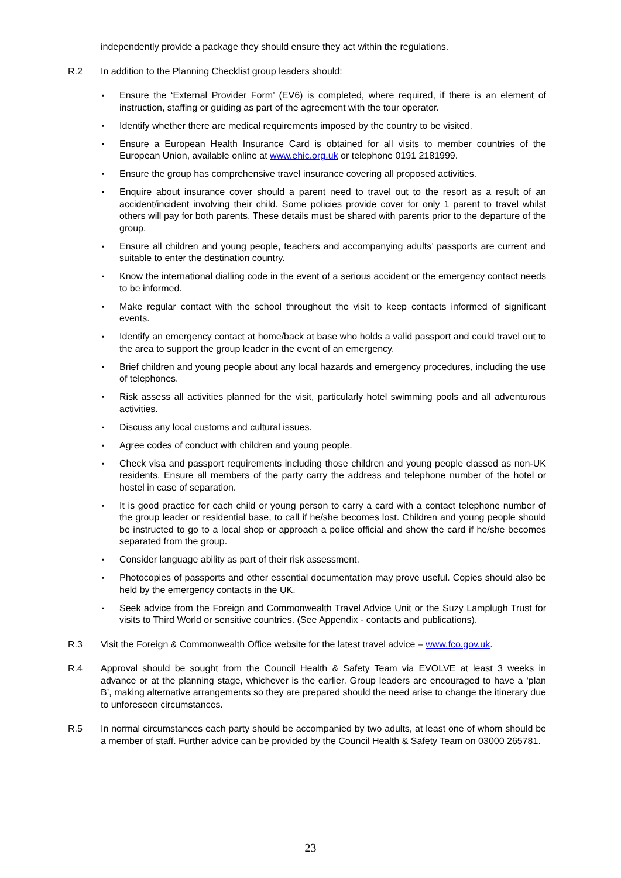independently provide a package they should ensure they act within the regulations.
R.2 In addition to the Planning Checklist group leaders should:
▪ Ensure the ‘External Provider Form’ (EV6) is completed, where required, if there is an element of instruction, staffing or guiding as part of the agreement with the tour operator.
▪ Identify whether there are medical requirements imposed by the country to be visited.
▪ Ensure a European Health Insurance Card is obtained for all visits to member countries of the European Union, available online at www.ehic.org.uk or telephone 0191 2181999.
▪ Ensure the group has comprehensive travel insurance covering all proposed activities.
▪ Enquire about insurance cover should a parent need to travel out to the resort as a result of an accident/incident involving their child. Some policies provide cover for only 1 parent to travel whilst others will pay for both parents. These details must be shared with parents prior to the departure of the group.
▪ Ensure all children and young people, teachers and accompanying adults’ passports are current and suitable to enter the destination country.
▪ Know the international dialling code in the event of a serious accident or the emergency contact needs to be informed.
▪ Make regular contact with the school throughout the visit to keep contacts informed of significant events.
▪ Identify an emergency contact at home/back at base who holds a valid passport and could travel out to the area to support the group leader in the event of an emergency.
▪ Brief children and young people about any local hazards and emergency procedures, including the use of telephones.
▪ Risk assess all activities planned for the visit, particularly hotel swimming pools and all adventurous activities.
▪ Discuss any local customs and cultural issues.
▪ Agree codes of conduct with children and young people.
▪ Check visa and passport requirements including those children and young people classed as non-UK residents. Ensure all members of the party carry the address and telephone number of the hotel or hostel in case of separation.
▪ It is good practice for each child or young person to carry a card with a contact telephone number of the group leader or residential base, to call if he/she becomes lost. Children and young people should be instructed to go to a local shop or approach a police official and show the card if he/she becomes separated from the group.
▪ Consider language ability as part of their risk assessment.
▪ Photocopies of passports and other essential documentation may prove useful. Copies should also be held by the emergency contacts in the UK.
▪ Seek advice from the Foreign and Commonwealth Travel Advice Unit or the Suzy Lamplugh Trust for visits to Third World or sensitive countries. (See Appendix - contacts and publications).
R.3 Visit the Foreign & Commonwealth Office website for the latest travel advice – www.fco.gov.uk.
R.4 Approval should be sought from the Council Health & Safety Team via EVOLVE at least 3 weeks in advance or at the planning stage, whichever is the earlier. Group leaders are encouraged to have a ‘plan B’, making alternative arrangements so they are prepared should the need arise to change the itinerary due to unforeseen circumstances.
R.5 In normal circumstances each party should be accompanied by two adults, at least one of whom should be a member of staff. Further advice can be provided by the Council Health & Safety Team on 03000 265781.
23